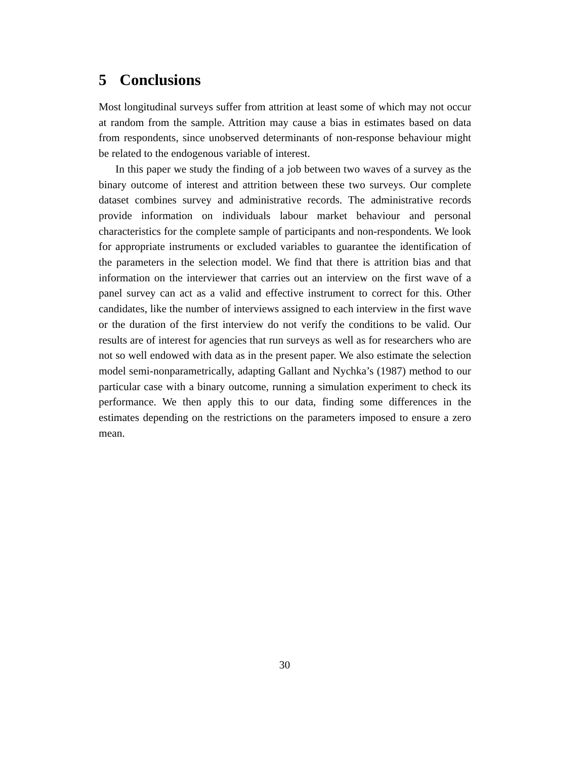5 Conclusions
Most longitudinal surveys suffer from attrition at least some of which may not occur at random from the sample. Attrition may cause a bias in estimates based on data from respondents, since unobserved determinants of non-response behaviour might be related to the endogenous variable of interest.
In this paper we study the finding of a job between two waves of a survey as the binary outcome of interest and attrition between these two surveys. Our complete dataset combines survey and administrative records. The administrative records provide information on individuals labour market behaviour and personal characteristics for the complete sample of participants and non-respondents. We look for appropriate instruments or excluded variables to guarantee the identification of the parameters in the selection model. We find that there is attrition bias and that information on the interviewer that carries out an interview on the first wave of a panel survey can act as a valid and effective instrument to correct for this. Other candidates, like the number of interviews assigned to each interview in the first wave or the duration of the first interview do not verify the conditions to be valid. Our results are of interest for agencies that run surveys as well as for researchers who are not so well endowed with data as in the present paper. We also estimate the selection model semi-nonparametrically, adapting Gallant and Nychka’s (1987) method to our particular case with a binary outcome, running a simulation experiment to check its performance. We then apply this to our data, finding some differences in the estimates depending on the restrictions on the parameters imposed to ensure a zero mean.
30